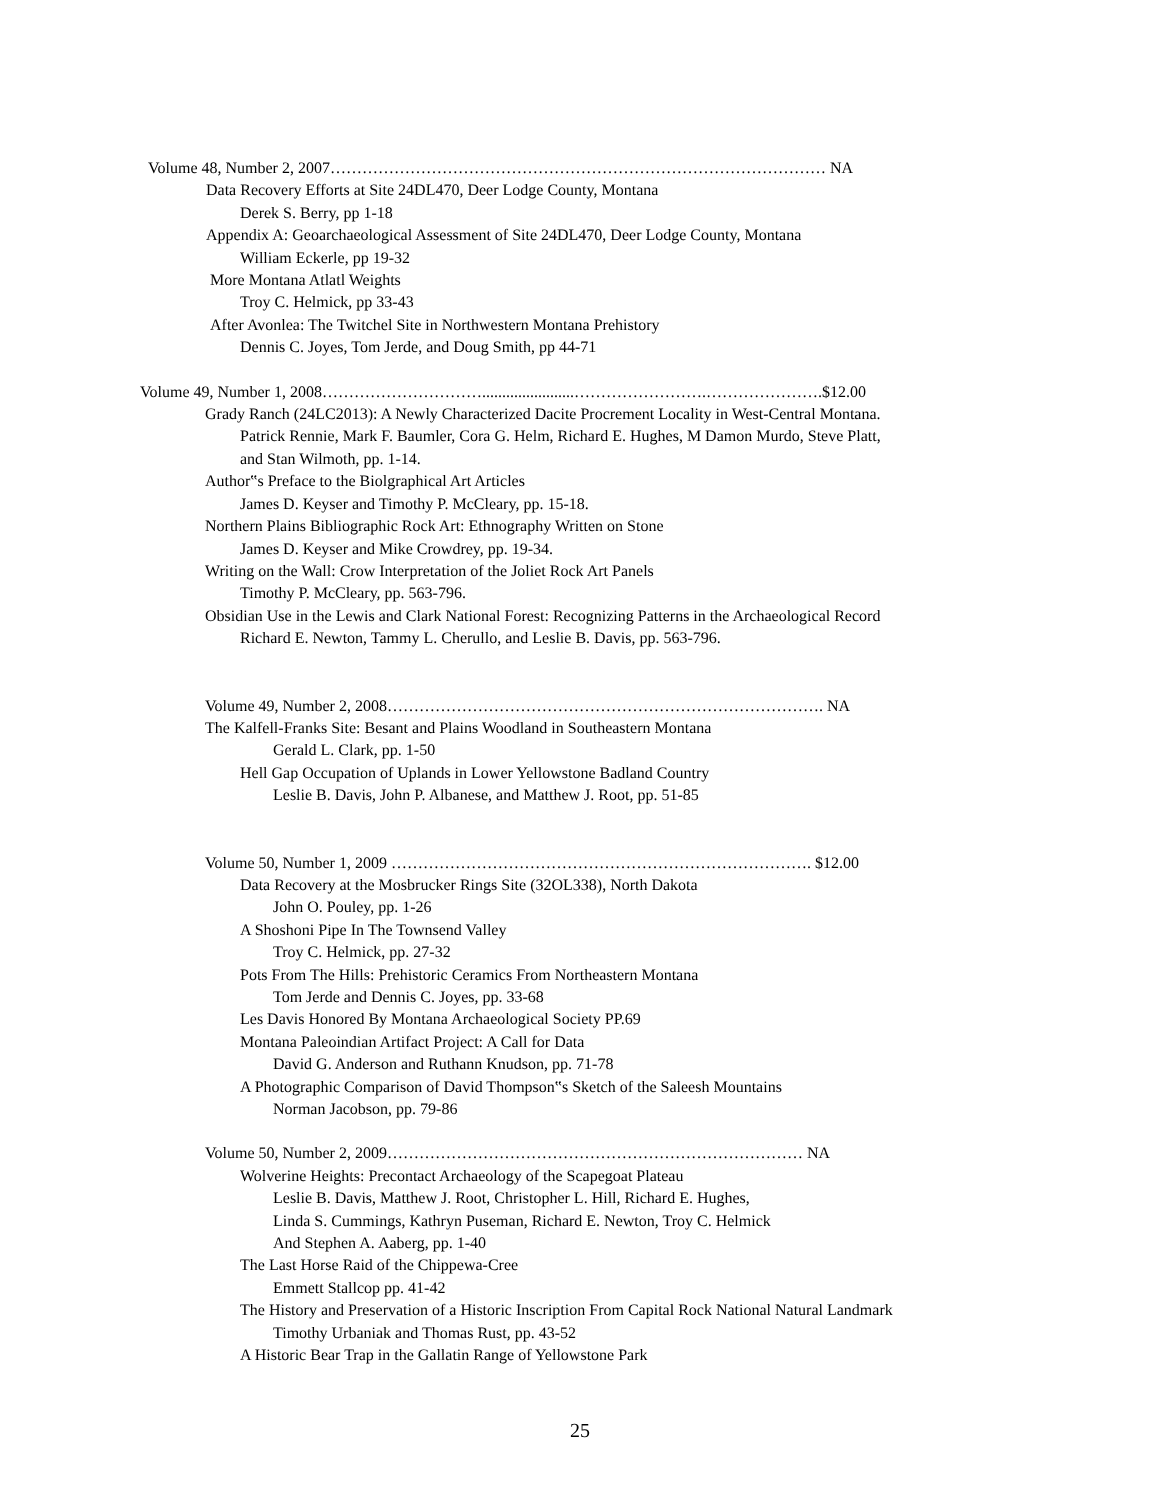Volume 48, Number 2, 2007………………………………………………………………………………… NA
Data Recovery Efforts at Site 24DL470, Deer Lodge County, Montana
Derek S. Berry, pp 1-18
Appendix A: Geoarchaeological Assessment of Site 24DL470, Deer Lodge County, Montana
William Eckerle, pp 19-32
More Montana Atlatl Weights
Troy C. Helmick, pp 33-43
After Avonlea: The Twitchel Site in Northwestern Montana Prehistory
Dennis C. Joyes, Tom Jerde, and Doug Smith, pp 44-71
Volume 49, Number 1, 2008………………………….......................…………………….………………….$12.00
Grady Ranch (24LC2013): A Newly Characterized Dacite Procrement Locality in West-Central Montana.
Patrick Rennie, Mark F. Baumler, Cora G. Helm, Richard E. Hughes, M Damon Murdo, Steve Platt,
and Stan Wilmoth, pp. 1-14.
Author‟s Preface to the Biolgraphical Art Articles
James D. Keyser and Timothy P. McCleary, pp. 15-18.
Northern Plains Bibliographic Rock Art: Ethnography Written on Stone
James D. Keyser and Mike Crowdrey, pp. 19-34.
Writing on the Wall: Crow Interpretation of the Joliet Rock Art Panels
Timothy P. McCleary, pp. 563-796.
Obsidian Use in the Lewis and Clark National Forest: Recognizing Patterns in the Archaeological Record
Richard E. Newton, Tammy L. Cherullo, and Leslie B. Davis, pp. 563-796.
Volume 49, Number 2, 2008………………………………………………………………………. NA
The Kalfell-Franks Site: Besant and Plains Woodland in Southeastern Montana
Gerald L. Clark, pp. 1-50
Hell Gap Occupation of Uplands in Lower Yellowstone Badland Country
Leslie B. Davis, John P. Albanese, and Matthew J. Root, pp. 51-85
Volume 50, Number 1, 2009 ……………………………………………………………………. $12.00
Data Recovery at the Mosbrucker Rings Site (32OL338), North Dakota
John O. Pouley, pp. 1-26
A Shoshoni Pipe In The Townsend Valley
Troy C. Helmick, pp. 27-32
Pots From The Hills: Prehistoric Ceramics From Northeastern Montana
Tom Jerde and Dennis C. Joyes, pp. 33-68
Les Davis Honored By Montana Archaeological Society PP.69
Montana Paleoindian Artifact Project: A Call for Data
David G. Anderson and Ruthann Knudson, pp. 71-78
A Photographic Comparison of David Thompson‟s Sketch of the Saleesh Mountains
Norman Jacobson, pp. 79-86
Volume 50, Number 2, 2009…………………………………………………………………… NA
Wolverine Heights: Precontact Archaeology of the Scapegoat Plateau
Leslie B. Davis, Matthew J. Root, Christopher L. Hill, Richard E. Hughes,
Linda S. Cummings, Kathryn Puseman, Richard E. Newton, Troy C. Helmick
And Stephen A. Aaberg, pp. 1-40
The Last Horse Raid of the Chippewa-Cree
Emmett Stallcop pp. 41-42
The History and Preservation of a Historic Inscription From Capital Rock National Natural Landmark
Timothy Urbaniak and Thomas Rust, pp. 43-52
A Historic Bear Trap in the Gallatin Range of Yellowstone Park
25